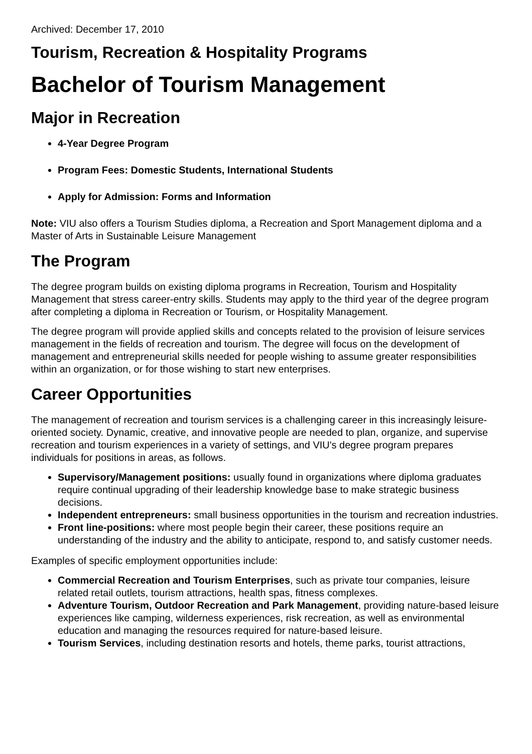Archived: December 17, 2010
Tourism, Recreation & Hospitality Programs
Bachelor of Tourism Management
Major in Recreation
4-Year Degree Program
Program Fees: Domestic Students, International Students
Apply for Admission: Forms and Information
Note: VIU also offers a Tourism Studies diploma, a Recreation and Sport Management diploma and a Master of Arts in Sustainable Leisure Management
The Program
The degree program builds on existing diploma programs in Recreation, Tourism and Hospitality Management that stress career-entry skills. Students may apply to the third year of the degree program after completing a diploma in Recreation or Tourism, or Hospitality Management.
The degree program will provide applied skills and concepts related to the provision of leisure services management in the fields of recreation and tourism. The degree will focus on the development of management and entrepreneurial skills needed for people wishing to assume greater responsibilities within an organization, or for those wishing to start new enterprises.
Career Opportunities
The management of recreation and tourism services is a challenging career in this increasingly leisure-oriented society. Dynamic, creative, and innovative people are needed to plan, organize, and supervise recreation and tourism experiences in a variety of settings, and VIU's degree program prepares individuals for positions in areas, as follows.
Supervisory/Management positions: usually found in organizations where diploma graduates require continual upgrading of their leadership knowledge base to make strategic business decisions.
Independent entrepreneurs: small business opportunities in the tourism and recreation industries.
Front line-positions: where most people begin their career, these positions require an understanding of the industry and the ability to anticipate, respond to, and satisfy customer needs.
Examples of specific employment opportunities include:
Commercial Recreation and Tourism Enterprises, such as private tour companies, leisure related retail outlets, tourism attractions, health spas, fitness complexes.
Adventure Tourism, Outdoor Recreation and Park Management, providing nature-based leisure experiences like camping, wilderness experiences, risk recreation, as well as environmental education and managing the resources required for nature-based leisure.
Tourism Services, including destination resorts and hotels, theme parks, tourist attractions,